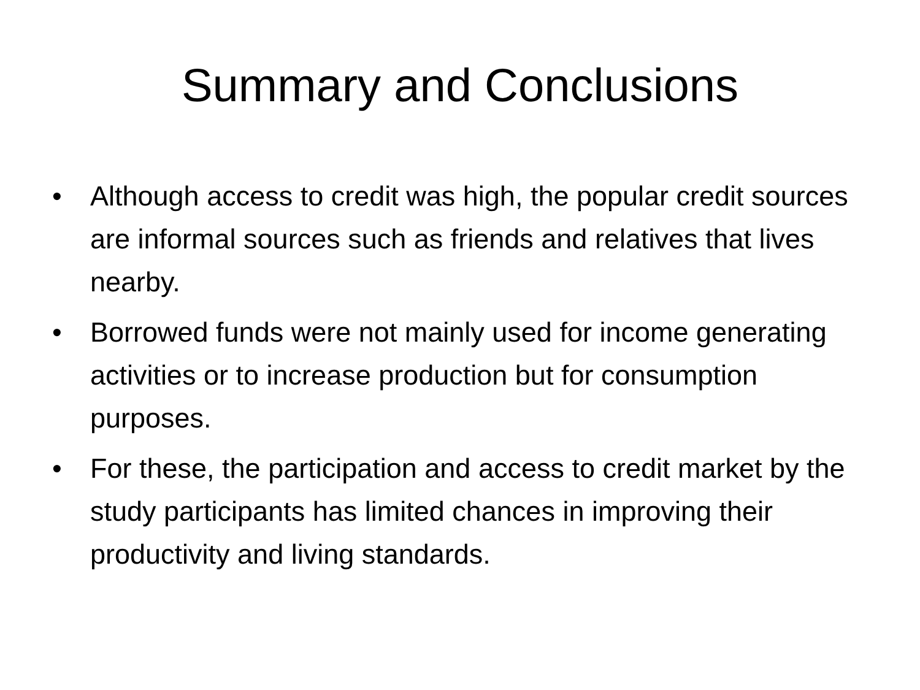Summary and Conclusions
• Although access to credit was high, the popular credit sources are informal sources such as friends and relatives that lives nearby.
• Borrowed funds were not mainly used for income generating activities or to increase production but for consumption purposes.
• For these, the participation and access to credit market by the study participants has limited chances in improving their productivity and living standards.